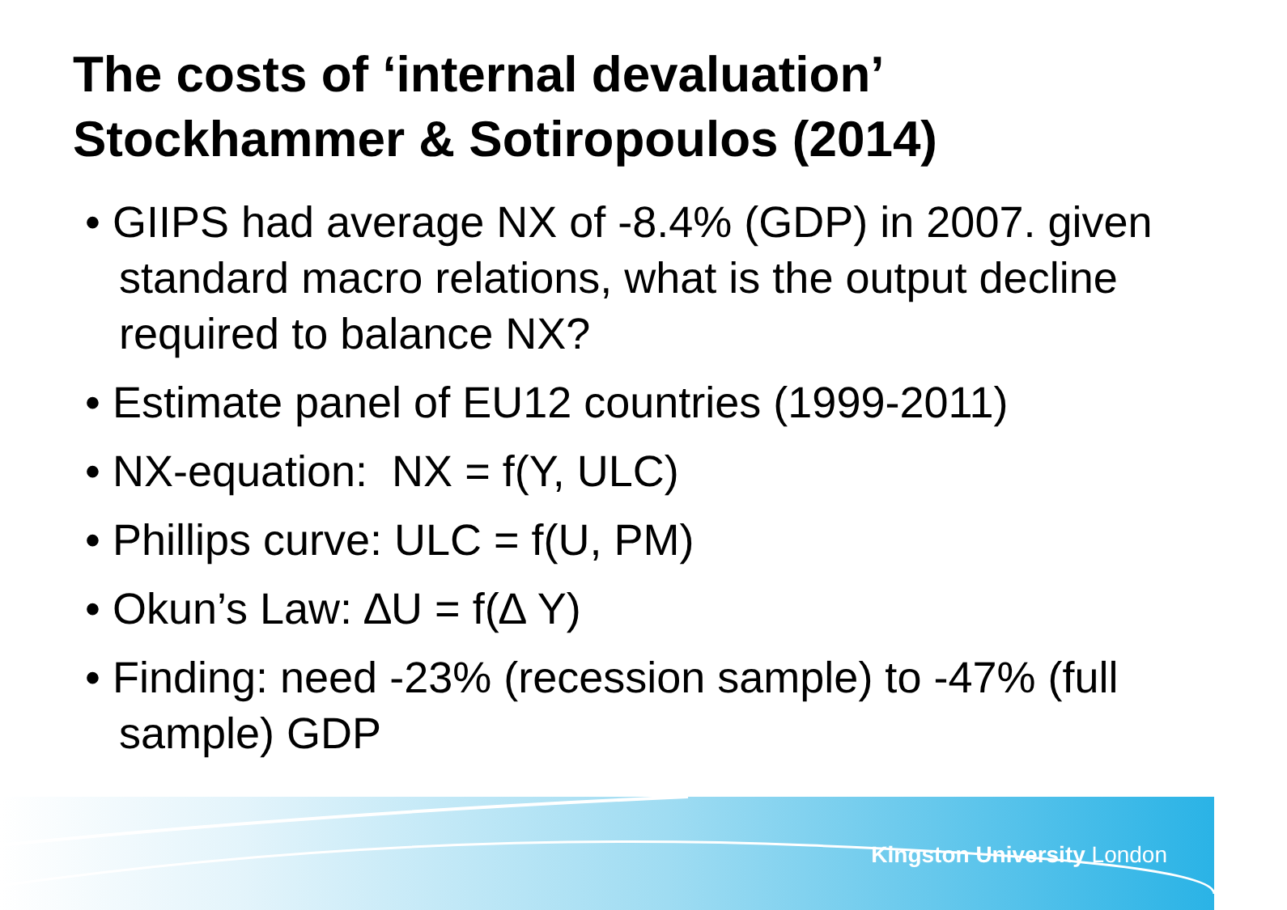The costs of ‘internal devaluation’
Stockhammer & Sotiropoulos (2014)
• GIIPS had average NX of -8.4% (GDP) in 2007. given standard macro relations, what is the output decline required to balance NX?
• Estimate panel of EU12 countries (1999-2011)
• NX-equation: NX = f(Y, ULC)
• Phillips curve: ULC = f(U, PM)
• Okun’s Law: ∆U = f(∆ Y)
• Finding: need -23% (recession sample) to -47% (full sample) GDP
Kingston University London